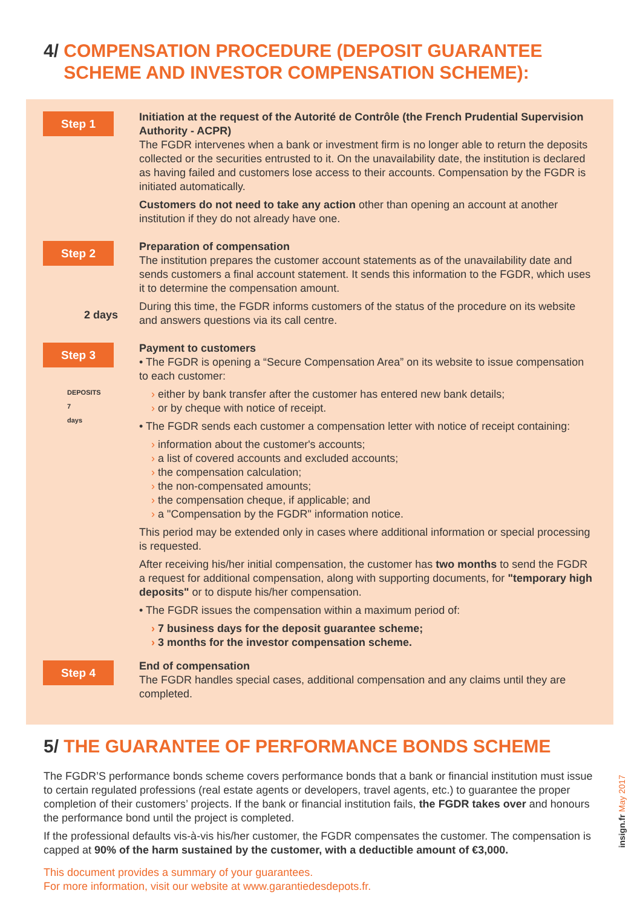4/ COMPENSATION PROCEDURE (DEPOSIT GUARANTEE
SCHEME AND INVESTOR COMPENSATION SCHEME):
Step 1
Initiation at the request of the Autorité de Contrôle (the French Prudential Supervision Authority - ACPR)
The FGDR intervenes when a bank or investment firm is no longer able to return the deposits collected or the securities entrusted to it. On the unavailability date, the institution is declared as having failed and customers lose access to their accounts. Compensation by the FGDR is initiated automatically.
Customers do not need to take any action other than opening an account at another institution if they do not already have one.
Step 2
2 days
Preparation of compensation
The institution prepares the customer account statements as of the unavailability date and sends customers a final account statement. It sends this information to the FGDR, which uses it to determine the compensation amount.
During this time, the FGDR informs customers of the status of the procedure on its website and answers questions via its call centre.
Step 3
DEPOSITS
7
days
Payment to customers
• The FGDR is opening a “Secure Compensation Area” on its website to issue compensation to each customer:
› either by bank transfer after the customer has entered new bank details;
› or by cheque with notice of receipt.
• The FGDR sends each customer a compensation letter with notice of receipt containing:
› information about the customer's accounts;
› a list of covered accounts and excluded accounts;
› the compensation calculation;
› the non-compensated amounts;
› the compensation cheque, if applicable; and
› a "Compensation by the FGDR" information notice.
This period may be extended only in cases where additional information or special processing is requested.
After receiving his/her initial compensation, the customer has two months to send the FGDR a request for additional compensation, along with supporting documents, for "temporary high deposits" or to dispute his/her compensation.
• The FGDR issues the compensation within a maximum period of:
› 7 business days for the deposit guarantee scheme;
› 3 months for the investor compensation scheme.
Step 4
End of compensation
The FGDR handles special cases, additional compensation and any claims until they are completed.
5/ THE GUARANTEE OF PERFORMANCE BONDS SCHEME
The FGDR’S performance bonds scheme covers performance bonds that a bank or financial institution must issue to certain regulated professions (real estate agents or developers, travel agents, etc.) to guarantee the proper completion of their customers’ projects. If the bank or financial institution fails, the FGDR takes over and honours the performance bond until the project is completed.
If the professional defaults vis-à-vis his/her customer, the FGDR compensates the customer. The compensation is capped at 90% of the harm sustained by the customer, with a deductible amount of €3,000.
This document provides a summary of your guarantees.
For more information, visit our website at www.garantiedesdepots.fr.
insign.fr May 2017